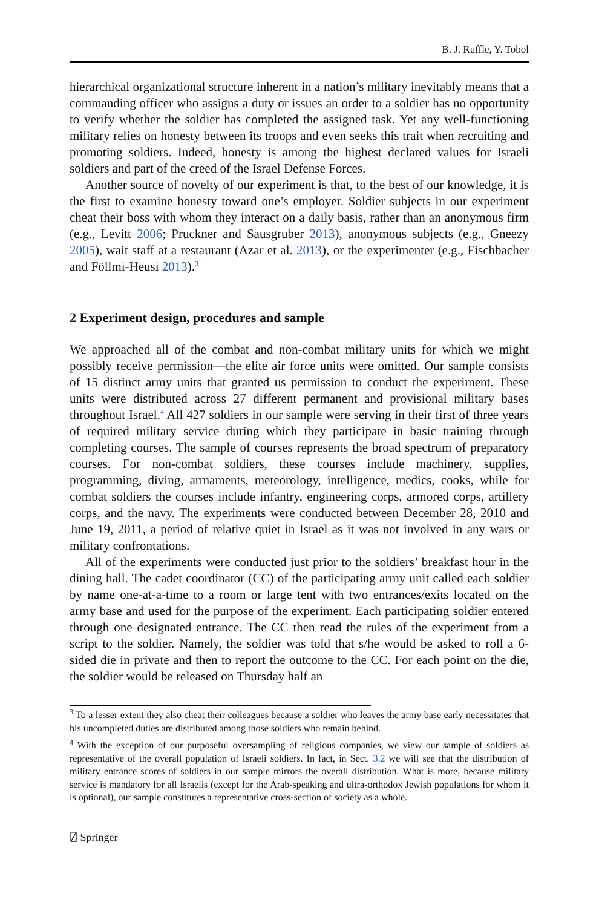B. J. Ruffle, Y. Tobol
hierarchical organizational structure inherent in a nation’s military inevitably means that a commanding officer who assigns a duty or issues an order to a soldier has no opportunity to verify whether the soldier has completed the assigned task. Yet any well-functioning military relies on honesty between its troops and even seeks this trait when recruiting and promoting soldiers. Indeed, honesty is among the highest declared values for Israeli soldiers and part of the creed of the Israel Defense Forces.
Another source of novelty of our experiment is that, to the best of our knowledge, it is the first to examine honesty toward one’s employer. Soldier subjects in our experiment cheat their boss with whom they interact on a daily basis, rather than an anonymous firm (e.g., Levitt 2006; Pruckner and Sausgruber 2013), anonymous subjects (e.g., Gneezy 2005), wait staff at a restaurant (Azar et al. 2013), or the experimenter (e.g., Fischbacher and Föllmi-Heusi 2013).<sup>3</sup>
2 Experiment design, procedures and sample
We approached all of the combat and non-combat military units for which we might possibly receive permission—the elite air force units were omitted. Our sample consists of 15 distinct army units that granted us permission to conduct the experiment. These units were distributed across 27 different permanent and provisional military bases throughout Israel.<sup>4</sup> All 427 soldiers in our sample were serving in their first of three years of required military service during which they participate in basic training through completing courses. The sample of courses represents the broad spectrum of preparatory courses. For non-combat soldiers, these courses include machinery, supplies, programming, diving, armaments, meteorology, intelligence, medics, cooks, while for combat soldiers the courses include infantry, engineering corps, armored corps, artillery corps, and the navy. The experiments were conducted between December 28, 2010 and June 19, 2011, a period of relative quiet in Israel as it was not involved in any wars or military confrontations.
All of the experiments were conducted just prior to the soldiers’ breakfast hour in the dining hall. The cadet coordinator (CC) of the participating army unit called each soldier by name one-at-a-time to a room or large tent with two entrances/exits located on the army base and used for the purpose of the experiment. Each participating soldier entered through one designated entrance. The CC then read the rules of the experiment from a script to the soldier. Namely, the soldier was told that s/he would be asked to roll a 6-sided die in private and then to report the outcome to the CC. For each point on the die, the soldier would be released on Thursday half an
<sup>3</sup> To a lesser extent they also cheat their colleagues because a soldier who leaves the army base early necessitates that his uncompleted duties are distributed among those soldiers who remain behind.
<sup>4</sup> With the exception of our purposeful oversampling of religious companies, we view our sample of soldiers as representative of the overall population of Israeli soldiers. In fact, in Sect. 3.2 we will see that the distribution of military entrance scores of soldiers in our sample mirrors the overall distribution. What is more, because military service is mandatory for all Israelis (except for the Arab-speaking and ultra-orthodox Jewish populations for whom it is optional), our sample constitutes a representative cross-section of society as a whole.
⍁ Springer